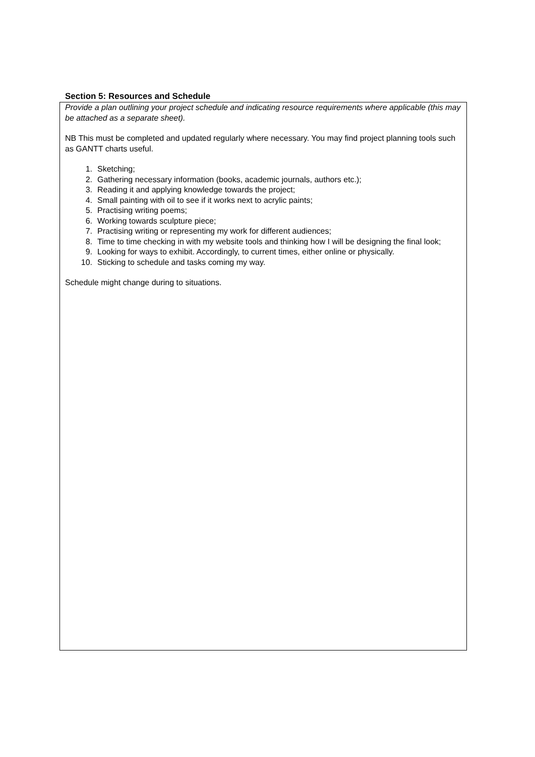Section 5: Resources and Schedule
Provide a plan outlining your project schedule and indicating resource requirements where applicable (this may be attached as a separate sheet).
NB This must be completed and updated regularly where necessary. You may find project planning tools such as GANTT charts useful.
1. Sketching;
2. Gathering necessary information (books, academic journals, authors etc.);
3. Reading it and applying knowledge towards the project;
4. Small painting with oil to see if it works next to acrylic paints;
5. Practising writing poems;
6. Working towards sculpture piece;
7. Practising writing or representing my work for different audiences;
8. Time to time checking in with my website tools and thinking how I will be designing the final look;
9. Looking for ways to exhibit. Accordingly, to current times, either online or physically.
10. Sticking to schedule and tasks coming my way.
Schedule might change during to situations.